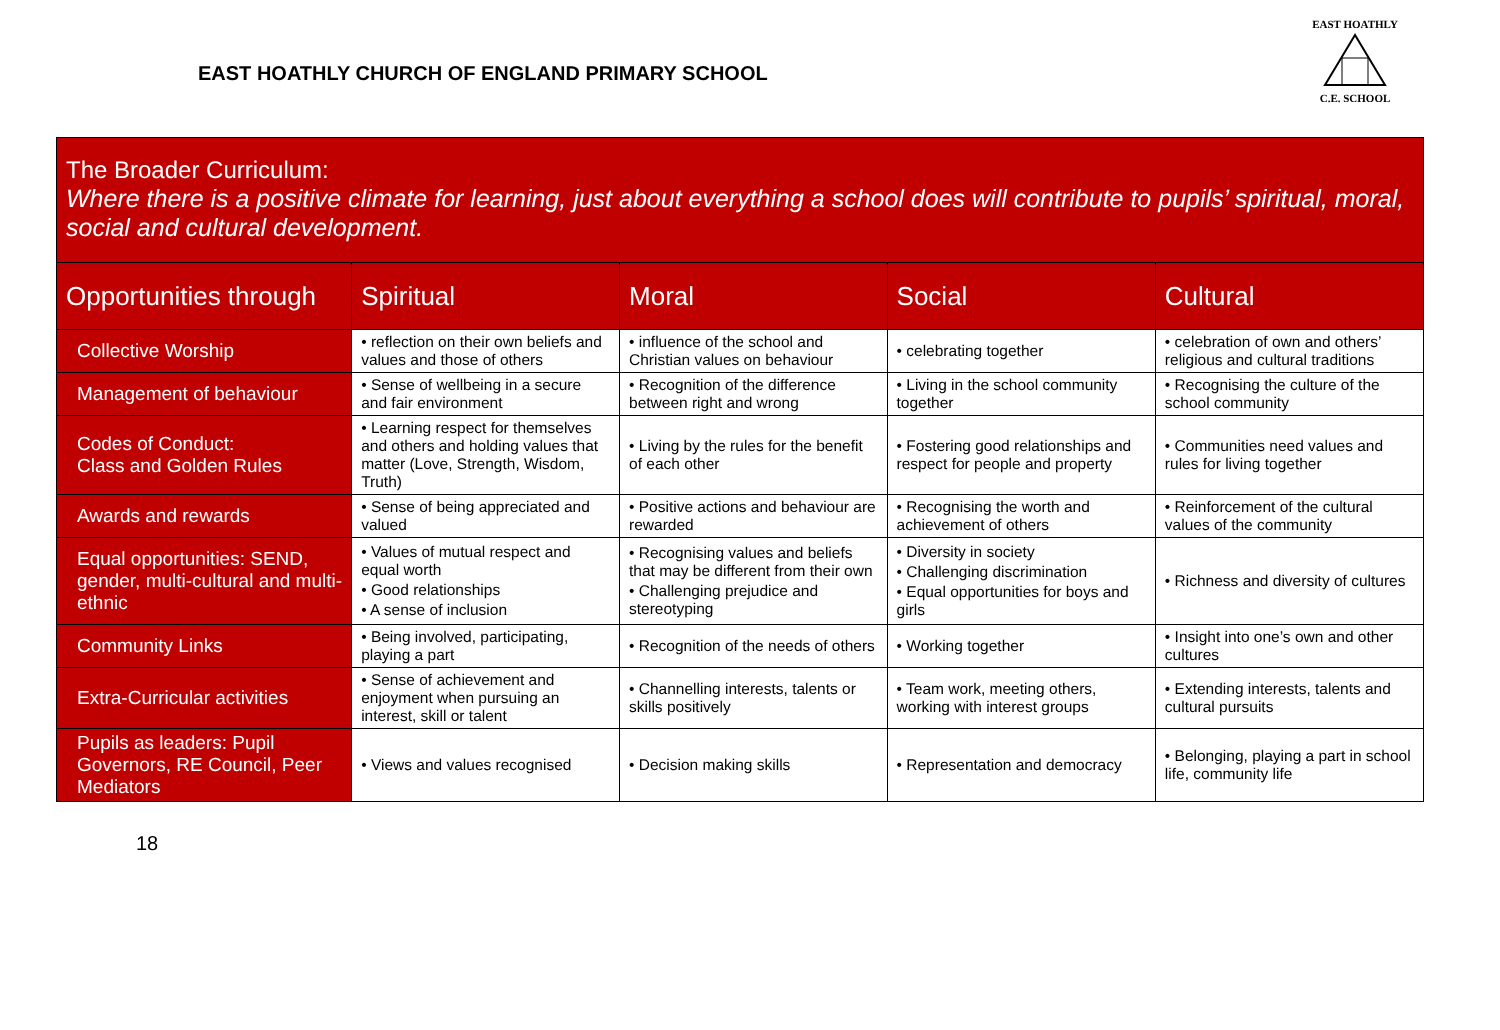EAST HOATHLY CHURCH OF ENGLAND PRIMARY SCHOOL
EAST HOATHLY
C.E. SCHOOL
| The Broader Curriculum: Where there is a positive climate for learning, just about everything a school does will contribute to pupils’ spiritual, moral, social and cultural development. | | | | |
| --- | --- | --- | --- | --- |
| Opportunities through | Spiritual | Moral | Social | Cultural |
| Collective Worship | • reflection on their own beliefs and values and those of others | • influence of the school and Christian values on behaviour | • celebrating together | • celebration of own and others’ religious and cultural traditions |
| Management of behaviour | • Sense of wellbeing in a secure and fair environment | • Recognition of the difference between right and wrong | • Living in the school community together | • Recognising the culture of the school community |
| Codes of Conduct: Class and Golden Rules | • Learning respect for themselves and others and holding values that matter (Love, Strength, Wisdom, Truth) | • Living by the rules for the benefit of each other | • Fostering good relationships and respect for people and property | • Communities need values and rules for living together |
| Awards and rewards | • Sense of being appreciated and valued | • Positive actions and behaviour are rewarded | • Recognising the worth and achievement of others | • Reinforcement of the cultural values of the community |
| Equal opportunities: SEND, gender, multi-cultural and multi-ethnic | • Values of mutual respect and equal worth • Good relationships • A sense of inclusion | • Recognising values and beliefs that may be different from their own • Challenging prejudice and stereotyping | • Diversity in society • Challenging discrimination • Equal opportunities for boys and girls | • Richness and diversity of cultures |
| Community Links | • Being involved, participating, playing a part | • Recognition of the needs of others | • Working together | • Insight into one’s own and other cultures |
| Extra-Curricular activities | • Sense of achievement and enjoyment when pursuing an interest, skill or talent | • Channelling interests, talents or skills positively | • Team work, meeting others, working with interest groups | • Extending interests, talents and cultural pursuits |
| Pupils as leaders: Pupil Governors, RE Council, Peer Mediators | • Views and values recognised | • Decision making skills | • Representation and democracy | • Belonging, playing a part in school life, community life |
18